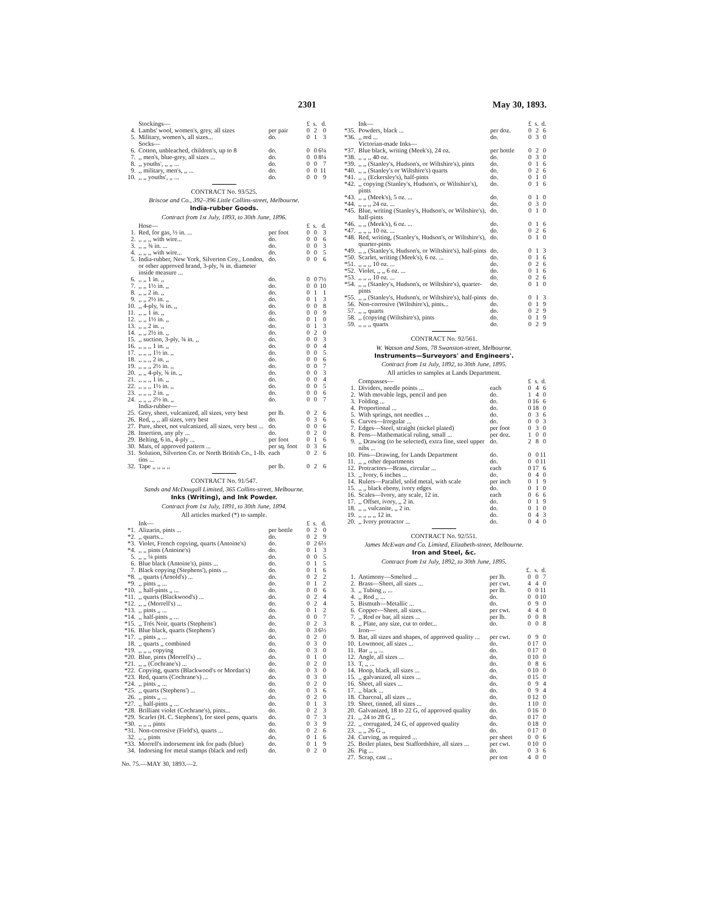2301 May 30, 1893.
| | Stockings— | | £ | s. | d. |
| 4. | Lambs' wool, women's, grey, all sizes | per pair | 0 | 2 | 0 |
| 5. | Military, women's, all sizes... | do. | 0 | 1 | 3 |
| | Socks— | | | | |
| 6. | Cotton, unbleached, children's, up to 8 | do. | 0 | 0 | 6¼ |
| 7. | ,, men's, blue-grey, all sizes ... | do. | 0 | 0 | 8¼ |
| 8. | ,, youths', ,, ,, ... | do. | 0 | 0 | 7 |
| 9. | ,, military, men's, ,, ... | do. | 0 | 0 | 11 |
| 10. | ,, ,, youths', ,, ... | do. | 0 | 0 | 9 |
CONTRACT No. 93/525.
Briscoe and Co., 392–396 Little Collins-street, Melbourne.
India-rubber Goods.
Contract from 1st July, 1893, to 30th June, 1896.
| | Hose— | | £ | s. | d. |
| 1. | Red, for gas, ½ in. ... | per foot | 0 | 0 | 3 |
| 2. | ,, ,, ,, with wire... | do. | 0 | 0 | 6 |
| 3. | ,, ,, ¾ in. ... | do. | 0 | 0 | 3 |
| 4. | ,, ,, ,, with wire... | do. | 0 | 0 | 5 |
| 5. | India-rubber, New York, Silverton Coy., London, or other approved brand, 3-ply, ¾ in. diameter inside measure ... | do. | 0 | 0 | 6 |
| 6. | ,, ,, 1 in. ,, | do. | 0 | 0 | 7½ |
| 7. | ,, ,, 1½ in. ,, | do. | 0 | 0 | 10 |
| 8. | ,, ,, 2 in. ,, | do. | 0 | 1 | 1 |
| 9. | ,, ,, 2½ in. ,, | do. | 0 | 1 | 3 |
| 10. | ,, 4-ply, ¾ in. ,, | do. | 0 | 0 | 8 |
| 11. | ,, ,, 1 in. ,, | do. | 0 | 0 | 9 |
| 12. | ,, ,, 1½ in. ,, | do. | 0 | 1 | 0 |
| 13. | ,, ,, 2 in. ,, | do. | 0 | 1 | 3 |
| 14. | ,, ,, 2½ in. ,, | do. | 0 | 2 | 0 |
| 15. | ,, suction, 3-ply, ¾ in. ,, | do. | 0 | 0 | 3 |
| 16. | ,, ,, ,, 1 in. ,, | do. | 0 | 0 | 4 |
| 17. | ,, ,, ,, 1½ in. ,, | do. | 0 | 0 | 5 |
| 18. | ,, ,, ,, 2 in. ,, | do. | 0 | 0 | 6 |
| 19. | ,, ,, ,, 2½ in. ,, | do. | 0 | 0 | 7 |
| 20. | ,, ,, 4-ply, ¾ in. ,, | do. | 0 | 0 | 3 |
| 21. | ,, ,, ,, 1 in. ,, | do. | 0 | 0 | 4 |
| 22. | ,, ,, ,, 1½ in. ,, | do. | 0 | 0 | 5 |
| 23. | ,, ,, ,, 2 in. ,, | do. | 0 | 0 | 6 |
| 24. | ,, ,, ,, 2½ in. ,, | do. | 0 | 0 | 7 |
| | India-rubber— | | | | |
| 25. | Grey, sheet, vulcanized, all sizes, very best | per lb. | 0 | 2 | 6 |
| 26. | Red, ,, ,, all sizes, very best | do. | 0 | 3 | 6 |
| 27. | Pure, sheet, not vulcanized, all sizes, very best ... | do. | 0 | 0 | 6 |
| 28. | Insertion, any ply ... | do. | 0 | 2 | 0 |
| 29. | Belting, 6 in., 4-ply ... | per foot | 0 | 1 | 6 |
| 30. | Mats, of approved pattern ... | per sq. foot | 0 | 3 | 6 |
| 31. | Solution, Silverton Co. or North British Co., 1-lb. tins ... | each | 0 | 2 | 6 |
| 32. | Tape ,, ,, ,, ,, | per lb. | 0 | 2 | 6 |
CONTRACT No. 91/547.
Sands and McDougall Limited, 365 Collins-street, Melbourne.
Inks (Writing), and Ink Powder.
Contract from 1st July, 1891, to 30th June, 1894.
All articles marked (*) to sample.
| | Ink— | | £ | s. | d. |
| *1. | Alizarin, pints ... | per bottle | 0 | 2 | 0 |
| *2. | ,, quarts... | do. | 0 | 2 | 9 |
| *3. | Violet, French copying, quarts (Antoine's) | do. | 0 | 2 | 6½ |
| *4. | ,, ,, pints (Antoine's) | do. | 0 | 1 | 3 |
| 5. | ,, ,, ¼ pints | do. | 0 | 0 | 5 |
| 6. | Blue black (Antoine's), pints ... | do. | 0 | 1 | 5 |
| 7. | Black copying (Stephens'), pints ... | do. | 0 | 1 | 6 |
| *8. | ,, quarts (Arnold's) ... | do. | 0 | 2 | 2 |
| *9. | ,, pints ,, ... | do. | 0 | 1 | 2 |
| *10. | ,, half-pints ,, ... | do. | 0 | 0 | 6 |
| *11. | ,, quarts (Blackwood's) ... | do. | 0 | 2 | 4 |
| *12. | ,, ,, (Morrell's) ... | do. | 0 | 2 | 4 |
| *13. | ,, pints ,, ... | do. | 0 | 1 | 2 |
| *14. | ,, half-pints ,, ... | do. | 0 | 0 | 7 |
| *15. | ,, Trés Noir, quarts (Stephens') | do. | 0 | 2 | 3 |
| *16. | Blue black, quarts (Stephens') | do. | 0 | 3 | 6½ |
| *17. | ,, pints ,, ... | do. | 0 | 2 | 0 |
| 18. | ,, quarts ,, combined | do. | 0 | 3 | 0 |
| *19. | ,, ,, ,, copying | do. | 0 | 3 | 0 |
| *20. | Blue, pints (Morrell's) ... | do. | 0 | 1 | 0 |
| *21. | ,, ,, (Cochrane's) ... | do. | 0 | 2 | 0 |
| *22. | Copying, quarts (Blackwood's or Mordan's) | do. | 0 | 3 | 0 |
| *23. | Red, quarts (Cochrane's) ... | do. | 0 | 3 | 0 |
| *24. | ,, pints ,, ... | do. | 0 | 2 | 0 |
| *25. | ,, quarts (Stephens') ... | do. | 0 | 3 | 6 |
| 26. | ,, pints ,, ... | do. | 0 | 2 | 0 |
| *27. | ,, half-pints ,, ... | do. | 0 | 1 | 3 |
| *28. | Brilliant violet (Cochrane's), pints... | do. | 0 | 2 | 3 |
| *29. | Scarlet (H. C. Stephens'), for steel pens, quarts | do. | 0 | 7 | 3 |
| *30. | ,, ,, ,, pints | do. | 0 | 3 | 9 |
| *31. | Non-corrosive (Field's), quarts ... | do. | 0 | 2 | 6 |
| 32. | ,, ,, pints | do. | 0 | 1 | 6 |
| *33. | Morrell's indorsement ink for pads (blue) | do. | 0 | 1 | 9 |
| 34. | Indorsing for metal stamps (black and red) | do. | 0 | 2 | 0 |
No. 75.—MAY 30, 1893.—2.
| | Ink— | | £ | s. | d. |
| *35. | Powders, black ... | per doz. | 0 | 2 | 6 |
| *36. | ,, red ... | do. | 0 | 3 | 0 |
| | Victorian-made Inks— | | | | |
| *37. | Blue black, writing (Meek's), 24 oz. | per bottle | 0 | 2 | 0 |
| *38. | ,, ,, ,, 40 oz. | do. | 0 | 3 | 0 |
| *39. | ,, ,, (Stanley's, Hudson's, or Wiltshire's), pints | do. | 0 | 1 | 6 |
| *40. | ,, ,, (Stanley's or Wiltshire's) quarts | do. | 0 | 2 | 6 |
| *41. | ,, ,, (Eckersley's), half-pints | do. | 0 | 1 | 0 |
| *42. | ,, copying (Stanley's, Hudson's, or Wiltshire's), pints | do. | 0 | 1 | 6 |
| *43. | ,, ,, (Meek's), 5 oz. ... | do. | 0 | 1 | 0 |
| *44. | ,, ,, ,, 24 oz. ... | do. | 0 | 3 | 0 |
| *45. | Blue, writing (Stanley's, Hudson's, or Wiltshire's), half-pints | do. | 0 | 1 | 0 |
| *46. | ,, ,, (Meek's), 6 oz. ... | do. | 0 | 1 | 6 |
| *47. | ,, ,, ,, 10 oz. ... | do. | 0 | 2 | 6 |
| *48. | Red, writing, (Stanley's, Hudson's, or Wiltshire's), quarter-pints | do. | 0 | 1 | 0 |
| *49. | ,, ,, (Stanley's, Hudson's, or Wiltshire's), half-pints | do. | 0 | 1 | 3 |
| *50. | Scarlet, writing (Meek's), 6 oz. ... | do. | 0 | 1 | 6 |
| *51. | ,, ,, ,, 10 oz. ... | do. | 0 | 2 | 6 |
| *52. | Violet, ,, ,, 6 oz. ... | do. | 0 | 1 | 6 |
| *53. | ,, ,, ,, 10 oz. ... | do. | 0 | 2 | 6 |
| *54. | ,, ,, (Stanley's, Hudson's, or Wiltshire's), quarter-pints | do. | 0 | 1 | 0 |
| *55. | ,, ,, (Stanley's, Hudson's, or Wiltshire's), half-pints | do. | 0 | 1 | 3 |
| 56. | Non-corrosive (Wiltshire's), pints... | do. | 0 | 1 | 9 |
| 57. | ,, ,, quarts | do. | 0 | 2 | 9 |
| 58. | ,, (copying (Wiltshire's), pints | do. | 0 | 1 | 9 |
| 59. | ,, ,, ,, quarts | do. | 0 | 2 | 9 |
CONTRACT No. 92/561.
W. Watson and Sons, 78 Swanston-street, Melbourne.
Instruments—Surveyors' and Engineers'.
Contract from 1st July, 1892, to 30th June, 1895.
All articles to samples at Lands Department.
| | Compasses— | | £ | s. | d. |
| 1. | Dividers, needle points ... | each | 0 | 4 | 6 |
| 2. | With movable legs, pencil and pen | do. | 1 | 4 | 0 |
| 3. | Folding ... | do. | 0 | 16 | 6 |
| 4. | Proportional ... | do. | 0 | 18 | 0 |
| 5. | With springs, not needles ... | do. | 0 | 3 | 6 |
| 6. | Curves—Irregular ... | do. | 0 | 0 | 3 |
| 7. | Edges—Steel, straight (nickel plated) | per foot | 0 | 3 | 0 |
| 8. | Pens—Mathematical ruling, small ... | per doz. | 1 | 0 | 0 |
| 9. | ,, Drawing (to be selected), extra fine, steel upper nibs ... | do. | 2 | 8 | 0 |
| 10. | Pins—Drawing, for Lands Department | do. | 0 | 0 | 11 |
| 11. | ,, ,, other departments | do. | 0 | 0 | 11 |
| 12. | Protractors—Brass, circular ... | each | 0 | 17 | 6 |
| 13. | ,, Ivory, 6 inches ... | do. | 0 | 4 | 0 |
| 14. | Rulers—Parallel, solid metal, with scale | per inch | 0 | 1 | 9 |
| 15. | ,, ,, black ebony, ivory edges | do. | 0 | 1 | 0 |
| 16. | Scales—Ivory, any scale, 12 in. | each | 0 | 6 | 6 |
| 17. | ,, Offset, ivory, ,, 2 in. | do. | 0 | 1 | 9 |
| 18. | ,, ,, vulcanite, ,, 2 in. | do. | 0 | 1 | 0 |
| 19. | ,, ,, ,, ,, 12 in. | do. | 0 | 4 | 3 |
| 20. | ,, Ivory protractor ... | do. | 0 | 4 | 0 |
CONTRACT No. 92/551.
James McEwan and Co. Limited, Elizabeth-street, Melbourne.
Iron and Steel, &c.
Contract from 1st July, 1892, to 30th June, 1895.
| | | | £. | s. | d. |
| 1. | Antimony—Smelted ... | per lb. | 0 | 0 | 7 |
| 2. | Brass—Sheet, all sizes ... | per cwt. | 4 | 4 | 0 |
| 3. | ,, Tubing ,, ... | per lb. | 0 | 0 | 11 |
| 4. | ,, Rod ,, ... | do. | 0 | 0 | 10 |
| 5. | Bismuth—Metallic ... | do. | 0 | 9 | 0 |
| 6. | Copper—Sheet, all sizes... | per cwt. | 4 | 4 | 0 |
| 7. | ,, Rod or bar, all sizes ... | per lb. | 0 | 0 | 8 |
| 8. | ,, Plate, any size, cut to order... | do. | 0 | 0 | 8 |
| | Iron— | | | | |
| 9. | Bar, all sizes and shapes, of approved quality ... | per cwt. | 0 | 9 | 0 |
| 10. | Lowmoor, all sizes ... | do. | 0 | 17 | 0 |
| 11. | Bar ,, ,, ... | do. | 0 | 17 | 0 |
| 12. | Angle, all sizes ... | do. | 0 | 10 | 0 |
| 13. | T, ,, ... | do. | 0 | 8 | 6 |
| 14. | Hoop, black, all sizes ... | do. | 0 | 10 | 0 |
| 15. | ,, galvanized, all sizes ... | do. | 0 | 15 | 0 |
| 16. | Sheet, all sizes ... | do. | 0 | 9 | 4 |
| 17. | ,, black ... | do. | 0 | 9 | 4 |
| 18. | Charcoal, all sizes ... | do. | 0 | 12 | 0 |
| 19. | Sheet, tinned, all sizes ... | do. | 1 | 10 | 0 |
| 20. | Galvanized, 18 to 22 G, of approved quality | do. | 0 | 16 | 0 |
| 21. | ,, 24 to 28 G ,, | do. | 0 | 17 | 0 |
| 22. | ,, corrugated, 24 G, of approved quality | do. | 0 | 18 | 0 |
| 23. | ,, ,, 26 G ,, | do. | 0 | 17 | 0 |
| 24. | Curving, as required ... | per sheet | 0 | 0 | 6 |
| 25. | Boiler plates, best Staffordshire, all sizes ... | per cwt. | 0 | 10 | 0 |
| 26. | Pig ... | do. | 0 | 3 | 6 |
| 27. | Scrap, cast ... | per ton | 4 | 0 | 0 |